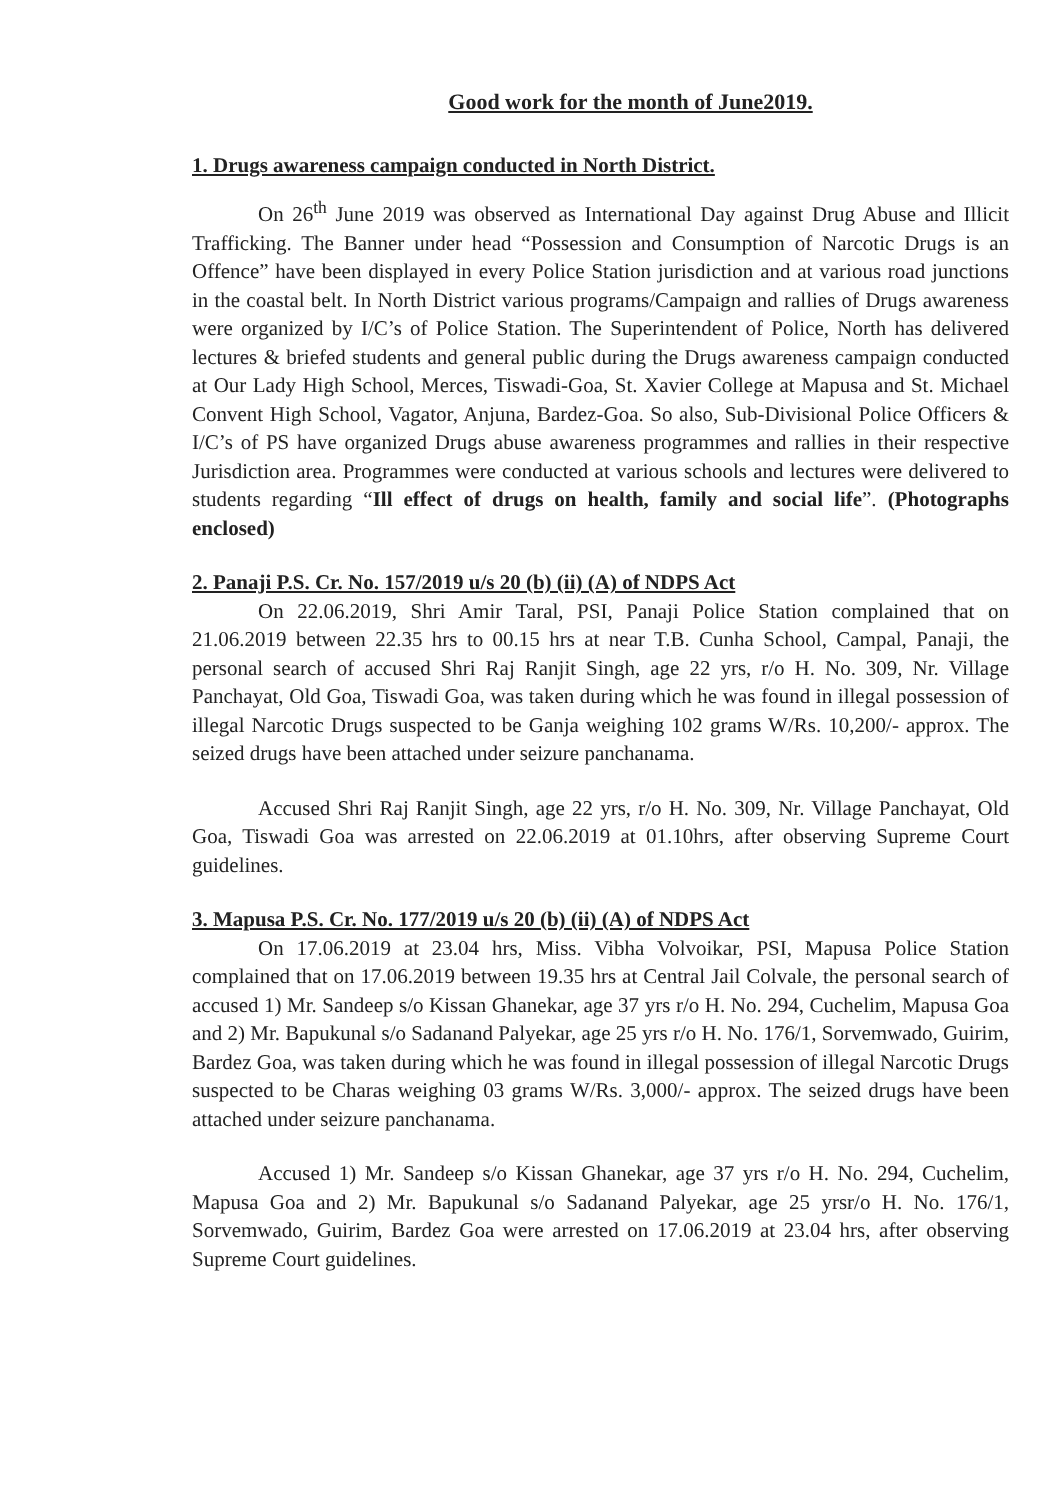Good work for the month of June2019.
1. Drugs awareness campaign conducted in North District.
On 26<sup>th</sup> June 2019 was observed as International Day against Drug Abuse and Illicit Trafficking. The Banner under head “Possession and Consumption of Narcotic Drugs is an Offence” have been displayed in every Police Station jurisdiction and at various road junctions in the coastal belt. In North District various programs/Campaign and rallies of Drugs awareness were organized by I/C’s of Police Station. The Superintendent of Police, North has delivered lectures & briefed students and general public during the Drugs awareness campaign conducted at Our Lady High School, Merces, Tiswadi-Goa, St. Xavier College at Mapusa and St. Michael Convent High School, Vagator, Anjuna, Bardez-Goa. So also, Sub-Divisional Police Officers & I/C’s of PS have organized Drugs abuse awareness programmes and rallies in their respective Jurisdiction area. Programmes were conducted at various schools and lectures were delivered to students regarding “Ill effect of drugs on health, family and social life”. (Photographs enclosed)
2. Panaji P.S. Cr. No. 157/2019 u/s 20 (b) (ii) (A) of NDPS Act
On 22.06.2019, Shri Amir Taral, PSI, Panaji Police Station complained that on 21.06.2019 between 22.35 hrs to 00.15 hrs at near T.B. Cunha School, Campal, Panaji, the personal search of accused Shri Raj Ranjit Singh, age 22 yrs, r/o H. No. 309, Nr. Village Panchayat, Old Goa, Tiswadi Goa, was taken during which he was found in illegal possession of illegal Narcotic Drugs suspected to be Ganja weighing 102 grams W/Rs. 10,200/- approx. The seized drugs have been attached under seizure panchanama.
Accused Shri Raj Ranjit Singh, age 22 yrs, r/o H. No. 309, Nr. Village Panchayat, Old Goa, Tiswadi Goa was arrested on 22.06.2019 at 01.10hrs, after observing Supreme Court guidelines.
3. Mapusa P.S. Cr. No. 177/2019 u/s 20 (b) (ii) (A) of NDPS Act
On 17.06.2019 at 23.04 hrs, Miss. Vibha Volvoikar, PSI, Mapusa Police Station complained that on 17.06.2019 between 19.35 hrs at Central Jail Colvale, the personal search of accused 1) Mr. Sandeep s/o Kissan Ghanekar, age 37 yrs r/o H. No. 294, Cuchelim, Mapusa Goa and 2) Mr. Bapukunal s/o Sadanand Palyekar, age 25 yrs r/o H. No. 176/1, Sorvemwado, Guirim, Bardez Goa, was taken during which he was found in illegal possession of illegal Narcotic Drugs suspected to be Charas weighing 03 grams W/Rs. 3,000/- approx. The seized drugs have been attached under seizure panchanama.
Accused 1) Mr. Sandeep s/o Kissan Ghanekar, age 37 yrs r/o H. No. 294, Cuchelim, Mapusa Goa and 2) Mr. Bapukunal s/o Sadanand Palyekar, age 25 yrsr/o H. No. 176/1, Sorvemwado, Guirim, Bardez Goa were arrested on 17.06.2019 at 23.04 hrs, after observing Supreme Court guidelines.